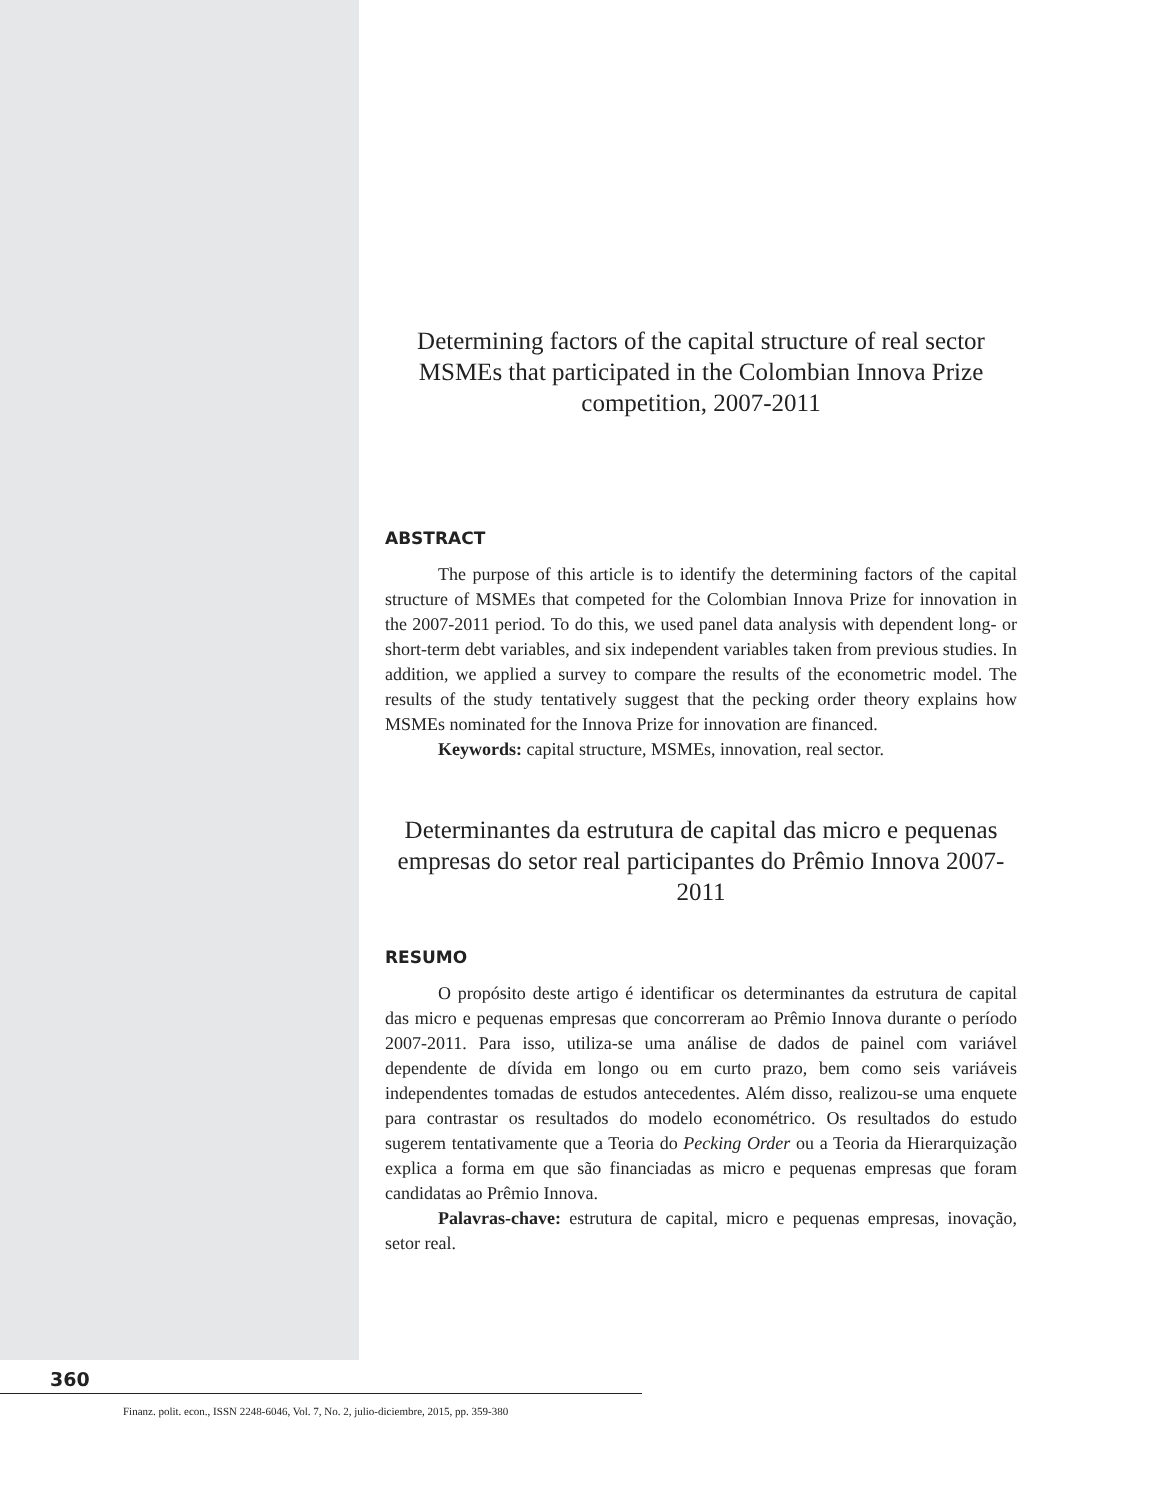Determining factors of the capital structure of real sector MSMEs that participated in the Colombian Innova Prize competition, 2007-2011
ABSTRACT
The purpose of this article is to identify the determining factors of the capital structure of MSMEs that competed for the Colombian Innova Prize for innovation in the 2007-2011 period. To do this, we used panel data analysis with dependent long- or short-term debt variables, and six independent variables taken from previous studies. In addition, we applied a survey to compare the results of the econometric model. The results of the study tentatively suggest that the pecking order theory explains how MSMEs nominated for the Innova Prize for innovation are financed.
Keywords: capital structure, MSMEs, innovation, real sector.
Determinantes da estrutura de capital das micro e pequenas empresas do setor real participantes do Prêmio Innova 2007-2011
RESUMO
O propósito deste artigo é identificar os determinantes da estrutura de capital das micro e pequenas empresas que concorreram ao Prêmio Innova durante o período 2007-2011. Para isso, utiliza-se uma análise de dados de painel com variável dependente de dívida em longo ou em curto prazo, bem como seis variáveis independentes tomadas de estudos antecedentes. Além disso, realizou-se uma enquete para contrastar os resultados do modelo econométrico. Os resultados do estudo sugerem tentativamente que a Teoria do Pecking Order ou a Teoria da Hierarquização explica a forma em que são financiadas as micro e pequenas empresas que foram candidatas ao Prêmio Innova.
Palavras-chave: estrutura de capital, micro e pequenas empresas, inovação, setor real.
360
Finanz. polit. econ., ISSN 2248-6046, Vol. 7, No. 2, julio-diciembre, 2015, pp. 359-380